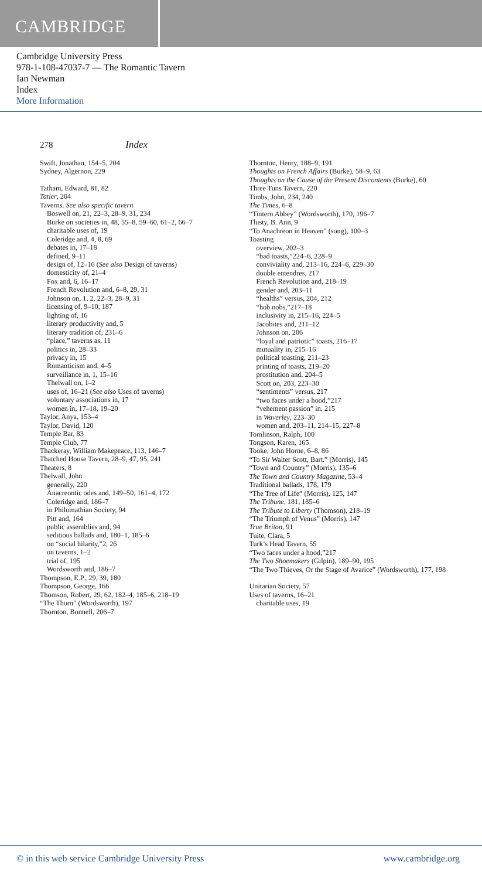CAMBRIDGE
Cambridge University Press
978-1-108-47037-7 — The Romantic Tavern
Ian Newman
Index
More Information
278 Index
Swift, Jonathan, 154–5, 204
Sydney, Algernon, 229
Tatham, Edward, 81, 82
Tatler, 204
Taverns. See also specific tavern
Boswell on, 21, 22–3, 28–9, 31, 234
Burke on societies in, 48, 55–8, 59–60, 61–2, 66–7
charitable uses of, 19
Coleridge and, 4, 8, 69
debates in, 17–18
defined, 9–11
design of, 12–16 (See also Design of taverns)
domesticity of, 21–4
Fox and, 6, 16–17
French Revolution and, 6–8, 29, 31
Johnson on, 1, 2, 22–3, 28–9, 31
licensing of, 9–10, 187
lighting of, 16
literary productivity and, 5
literary tradition of, 231–6
“place,” taverns as, 11
politics in, 28–33
privacy in, 15
Romanticism and, 4–5
surveillance in, 1, 15–16
Thelwall on, 1–2
uses of, 16–21 (See also Uses of taverns)
voluntary associations in, 17
women in, 17–18, 19–20
Taylor, Anya, 153–4
Taylor, David, 120
Temple Bar, 83
Temple Club, 77
Thackeray, William Makepeace, 113, 146–7
Thatched House Tavern, 28–9, 47, 95, 241
Theaters, 8
Thelwall, John
generally, 220
Anacreontic odes and, 149–50, 161–4, 172
Coleridge and, 186–7
in Philomathian Society, 94
Pitt and, 164
public assemblies and, 94
seditious ballads and, 180–1, 185–6
on “social hilarity,”2, 26
on taverns, 1–2
trial of, 195
Wordsworth and, 186–7
Thompson, E.P., 29, 39, 180
Thompson, George, 166
Thomson, Robert, 29, 62, 182–4, 185–6, 218–19
“The Thorn” (Wordsworth), 197
Thornton, Bonnell, 206–7
Thornton, Henry, 188–9, 191
Thoughts on French Affairs (Burke), 58–9, 63
Thoughts on the Cause of the Present Discontents (Burke), 60
Three Tuns Tavern, 220
Timbs, John, 234, 240
The Times, 6–8
“Tintern Abbey” (Wordsworth), 170, 196–7
Tlusty, B. Ann, 9
“To Anachreon in Heaven” (song), 100–3
Toasting
overview, 202–3
“bad toasts,”224–6, 228–9
conviviality and, 213–16, 224–6, 229–30
double entendres, 217
French Revolution and, 218–19
gender and, 203–11
“healths” versus, 204, 212
“hob nobs,”217–18
inclusivity in, 215–16, 224–5
Jacobites and, 211–12
Johnson on, 206
“loyal and patriotic” toasts, 216–17
mutuality in, 215–16
political toasting, 211–23
printing of toasts, 219–20
prostitution and, 204–5
Scott on, 203, 223–30
“sentiments” versus, 217
“two faces under a hood,”217
“vehement passion” in, 215
in Waverley, 223–30
women and, 203–11, 214–15, 227–8
Tomlinson, Ralph, 100
Tongson, Karen, 165
Tooke, John Horne, 6–8, 86
“To Sir Walter Scott, Bart.” (Morris), 145
“Town and Country” (Morris), 135–6
The Town and Country Magazine, 53–4
Traditional ballads, 178, 179
“The Tree of Life” (Morris), 125, 147
The Tribune, 181, 185–6
The Tribute to Liberty (Thomson), 218–19
“The Triumph of Venus” (Morris), 147
True Briton, 91
Tuite, Clara, 5
Turk’s Head Tavern, 55
“Two faces under a hood,”217
The Two Shoemakers (Gilpin), 189–90, 195
“The Two Thieves, Or the Stage of Avarice” (Wordsworth), 177, 198
Unitarian Society, 57
Uses of taverns, 16–21
charitable uses, 19
© in this web service Cambridge University Press www.cambridge.org